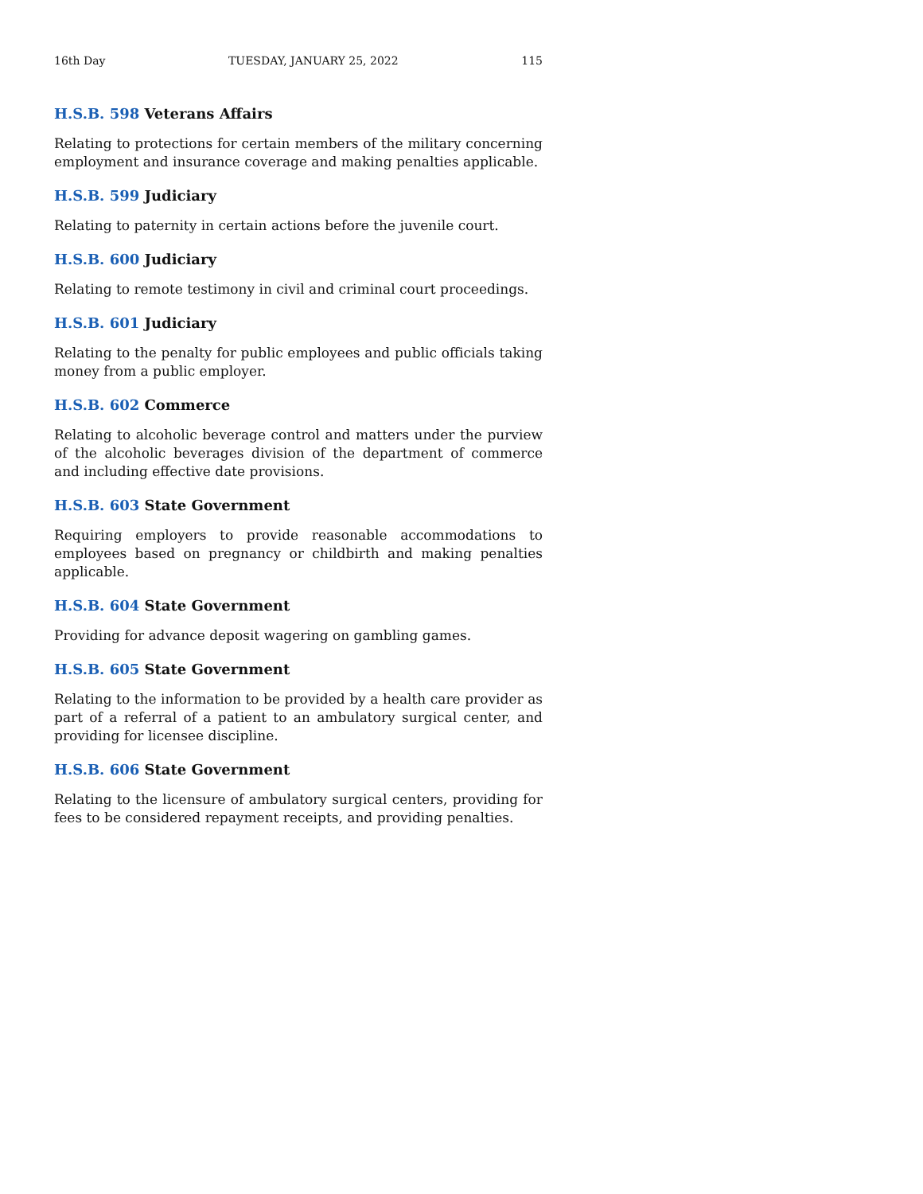16th Day TUESDAY, JANUARY 25, 2022 115
H.S.B. 598 Veterans Affairs
Relating to protections for certain members of the military concerning employment and insurance coverage and making penalties applicable.
H.S.B. 599 Judiciary
Relating to paternity in certain actions before the juvenile court.
H.S.B. 600 Judiciary
Relating to remote testimony in civil and criminal court proceedings.
H.S.B. 601 Judiciary
Relating to the penalty for public employees and public officials taking money from a public employer.
H.S.B. 602 Commerce
Relating to alcoholic beverage control and matters under the purview of the alcoholic beverages division of the department of commerce and including effective date provisions.
H.S.B. 603 State Government
Requiring employers to provide reasonable accommodations to employees based on pregnancy or childbirth and making penalties applicable.
H.S.B. 604 State Government
Providing for advance deposit wagering on gambling games.
H.S.B. 605 State Government
Relating to the information to be provided by a health care provider as part of a referral of a patient to an ambulatory surgical center, and providing for licensee discipline.
H.S.B. 606 State Government
Relating to the licensure of ambulatory surgical centers, providing for fees to be considered repayment receipts, and providing penalties.